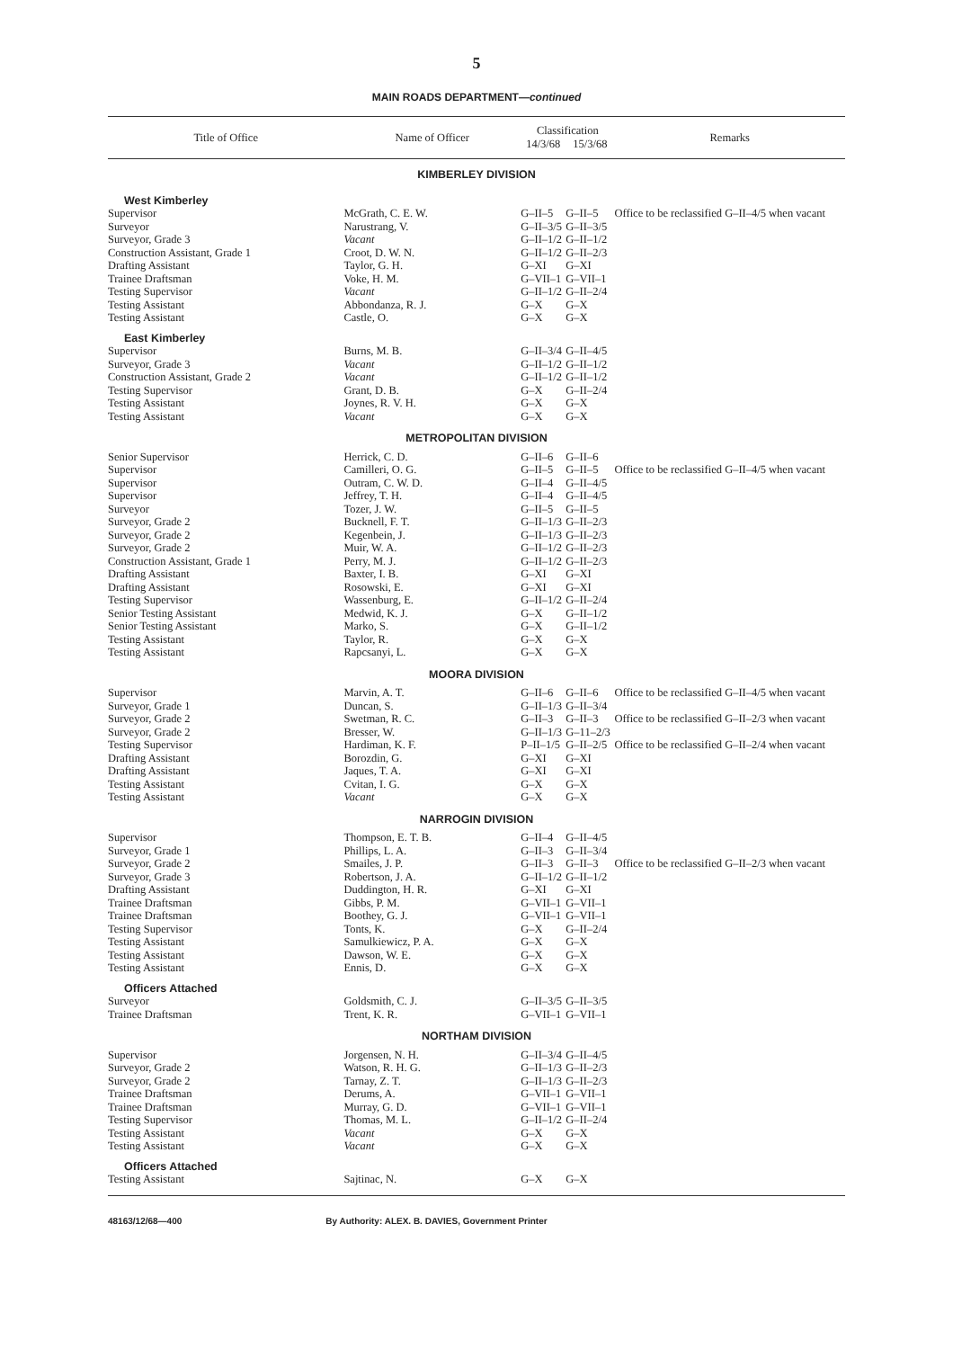5
MAIN ROADS DEPARTMENT—continued
| Title of Office | Name of Officer | Classification | | Remarks |
| --- | --- | --- | --- | --- |
| | | 14/3/68 | 15/3/68 | |
| KIMBERLEY DIVISION | | | | |
| West Kimberley | | | | |
| Supervisor | McGrath, C. E. W. | G–II–5 | G–II–5 | Office to be reclassified G–II–4/5 when vacant |
| Surveyor | Narustrang, V. | G–II–3/5 | G–II–3/5 | |
| Surveyor, Grade 3 | Vacant | G–II–1/2 | G–II–1/2 | |
| Construction Assistant, Grade 1 | Croot, D. W. N. | G–II–1/2 | G–II–2/3 | |
| Drafting Assistant | Taylor, G. H. | G–XI | G–XI | |
| Trainee Draftsman | Voke, H. M. | G–VII–1 | G–VII–1 | |
| Testing Supervisor | Vacant | G–II–1/2 | G–II–2/4 | |
| Testing Assistant | Abbondanza, R. J. | G–X | G–X | |
| Testing Assistant | Castle, O. | G–X | G–X | |
| East Kimberley | | | | |
| Supervisor | Burns, M. B. | G–II–3/4 | G–II–4/5 | |
| Surveyor, Grade 3 | Vacant | G–II–1/2 | G–II–1/2 | |
| Construction Assistant, Grade 2 | Vacant | G–II–1/2 | G–II–1/2 | |
| Testing Supervisor | Grant, D. B. | G–X | G–II–2/4 | |
| Testing Assistant | Joynes, R. V. H. | G–X | G–X | |
| Testing Assistant | Vacant | G–X | G–X | |
| METROPOLITAN DIVISION | | | | |
| Senior Supervisor | Herrick, C. D. | G–II–6 | G–II–6 | |
| Supervisor | Camilleri, O. G. | G–II–5 | G–II–5 | Office to be reclassified G–II–4/5 when vacant |
| Supervisor | Outram, C. W. D. | G–II–4 | G–II–4/5 | |
| Supervisor | Jeffrey, T. H. | G–II–4 | G–II–4/5 | |
| Surveyor | Tozer, J. W. | G–II–5 | G–II–5 | |
| Surveyor, Grade 2 | Bucknell, F. T. | G–II–1/3 | G–II–2/3 | |
| Surveyor, Grade 2 | Kegenbein, J. | G–II–1/3 | G–II–2/3 | |
| Surveyor, Grade 2 | Muir, W. A. | G–II–1/2 | G–II–2/3 | |
| Construction Assistant, Grade 1 | Perry, M. J. | G–II–1/2 | G–II–2/3 | |
| Drafting Assistant | Baxter, I. B. | G–XI | G–XI | |
| Drafting Assistant | Rosowski, E. | G–XI | G–XI | |
| Testing Supervisor | Wassenburg, E. | G–II–1/2 | G–II–2/4 | |
| Senior Testing Assistant | Medwid, K. J. | G–X | G–II–1/2 | |
| Senior Testing Assistant | Marko, S. | G–X | G–II–1/2 | |
| Testing Assistant | Taylor, R. | G–X | G–X | |
| Testing Assistant | Rapcsanyi, L. | G–X | G–X | |
| MOORA DIVISION | | | | |
| Supervisor | Marvin, A. T. | G–II–6 | G–II–6 | Office to be reclassified G–II–4/5 when vacant |
| Surveyor, Grade 1 | Duncan, S. | G–II–1/3 | G–II–3/4 | |
| Surveyor, Grade 2 | Swetman, R. C. | G–II–3 | G–II–3 | Office to be reclassified G–II–2/3 when vacant |
| Surveyor, Grade 2 | Bresser, W. | G–II–1/3 | G–11–2/3 | |
| Testing Supervisor | Hardiman, K. F. | P–II–1/5 | G–II–2/5 | Office to be reclassified G–II–2/4 when vacant |
| Drafting Assistant | Borozdin, G. | G–XI | G–XI | |
| Drafting Assistant | Jaques, T. A. | G–XI | G–XI | |
| Testing Assistant | Cvitan, I. G. | G–X | G–X | |
| Testing Assistant | Vacant | G–X | G–X | |
| NARROGIN DIVISION | | | | |
| Supervisor | Thompson, E. T. B. | G–II–4 | G–II–4/5 | |
| Surveyor, Grade 1 | Phillips, L. A. | G–II–3 | G–II–3/4 | |
| Surveyor, Grade 2 | Smailes, J. P. | G–II–3 | G–II–3 | Office to be reclassified G–II–2/3 when vacant |
| Surveyor, Grade 3 | Robertson, J. A. | G–II–1/2 | G–II–1/2 | |
| Drafting Assistant | Duddington, H. R. | G–XI | G–XI | |
| Trainee Draftsman | Gibbs, P. M. | G–VII–1 | G–VII–1 | |
| Trainee Draftsman | Boothey, G. J. | G–VII–1 | G–VII–1 | |
| Testing Supervisor | Tonts, K. | G–X | G–II–2/4 | |
| Testing Assistant | Samulkiewicz, P. A. | G–X | G–X | |
| Testing Assistant | Dawson, W. E. | G–X | G–X | |
| Testing Assistant | Ennis, D. | G–X | G–X | |
| Officers Attached | | | | |
| Surveyor | Goldsmith, C. J. | G–II–3/5 | G–II–3/5 | |
| Trainee Draftsman | Trent, K. R. | G–VII–1 | G–VII–1 | |
| NORTHAM DIVISION | | | | |
| Supervisor | Jorgensen, N. H. | G–II–3/4 | G–II–4/5 | |
| Surveyor, Grade 2 | Watson, R. H. G. | G–II–1/3 | G–II–2/3 | |
| Surveyor, Grade 2 | Tarnay, Z. T. | G–II–1/3 | G–II–2/3 | |
| Trainee Draftsman | Derums, A. | G–VII–1 | G–VII–1 | |
| Trainee Draftsman | Murray, G. D. | G–VII–1 | G–VII–1 | |
| Testing Supervisor | Thomas, M. L. | G–II–1/2 | G–II–2/4 | |
| Testing Assistant | Vacant | G–X | G–X | |
| Testing Assistant | Vacant | G–X | G–X | |
| Officers Attached | | | | |
| Testing Assistant | Sajtinac, N. | G–X | G–X | |
48163/12/68—400 By Authority: ALEX. B. DAVIES, Government Printer